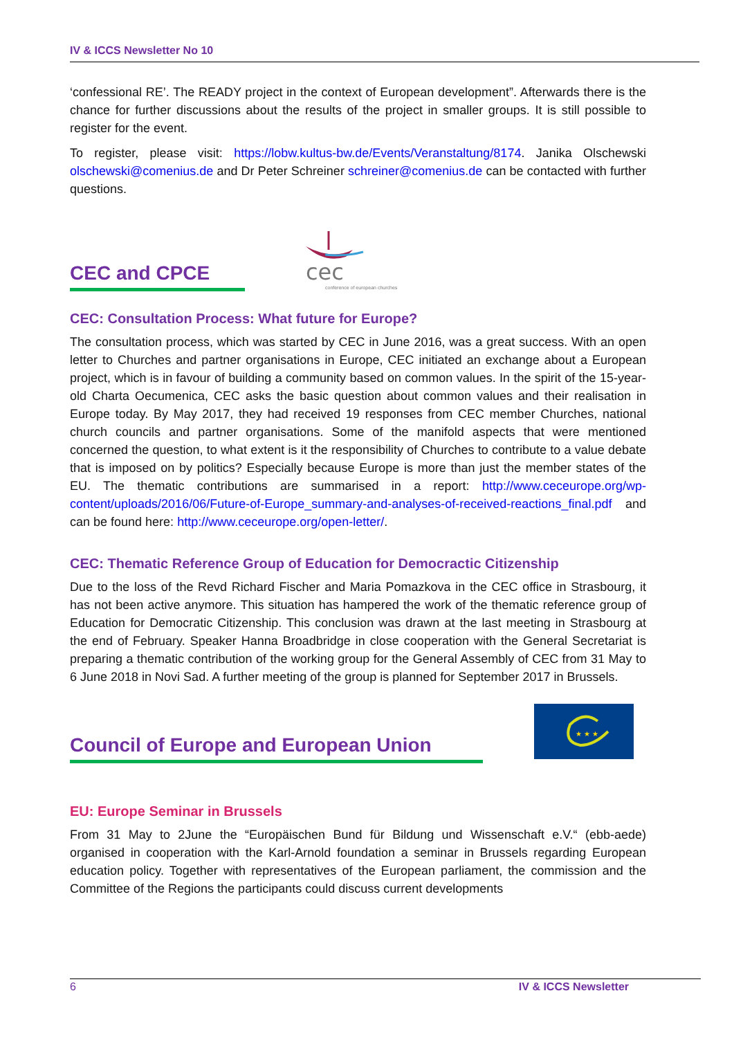IV & ICCS Newsletter No 10
‘confessional RE’. The READY project in the context of European development”. Afterwards there is the chance for further discussions about the results of the project in smaller groups. It is still possible to register for the event.
To register, please visit: https://lobw.kultus-bw.de/Events/Veranstaltung/8174. Janika Olschewski olschewski@comenius.de and Dr Peter Schreiner schreiner@comenius.de can be contacted with further questions.
CEC and CPCE
cec
conference of european churches
CEC: Consultation Process: What future for Europe?
The consultation process, which was started by CEC in June 2016, was a great success. With an open letter to Churches and partner organisations in Europe, CEC initiated an exchange about a European project, which is in favour of building a community based on common values. In the spirit of the 15-year-old Charta Oecumenica, CEC asks the basic question about common values and their realisation in Europe today. By May 2017, they had received 19 responses from CEC member Churches, national church councils and partner organisations. Some of the manifold aspects that were mentioned concerned the question, to what extent is it the responsibility of Churches to contribute to a value debate that is imposed on by politics? Especially because Europe is more than just the member states of the EU. The thematic contributions are summarised in a report: http://www.ceceurope.org/wp-content/uploads/2016/06/Future-of-Europe_summary-and-analyses-of-received-reactions_final.pdf and can be found here: http://www.ceceurope.org/open-letter/.
CEC: Thematic Reference Group of Education for Democractic Citizenship
Due to the loss of the Revd Richard Fischer and Maria Pomazkova in the CEC office in Strasbourg, it has not been active anymore. This situation has hampered the work of the thematic reference group of Education for Democratic Citizenship. This conclusion was drawn at the last meeting in Strasbourg at the end of February. Speaker Hanna Broadbridge in close cooperation with the General Secretariat is preparing a thematic contribution of the working group for the General Assembly of CEC from 31 May to 6 June 2018 in Novi Sad. A further meeting of the group is planned for September 2017 in Brussels.
Council of Europe and European Union
★ ★ ★
EU: Europe Seminar in Brussels
From 31 May to 2June the “Europäischen Bund für Bildung und Wissenschaft e.V.“ (ebb-aede) organised in cooperation with the Karl-Arnold foundation a seminar in Brussels regarding European education policy. Together with representatives of the European parliament, the commission and the Committee of the Regions the participants could discuss current developments
6 IV & ICCS Newsletter